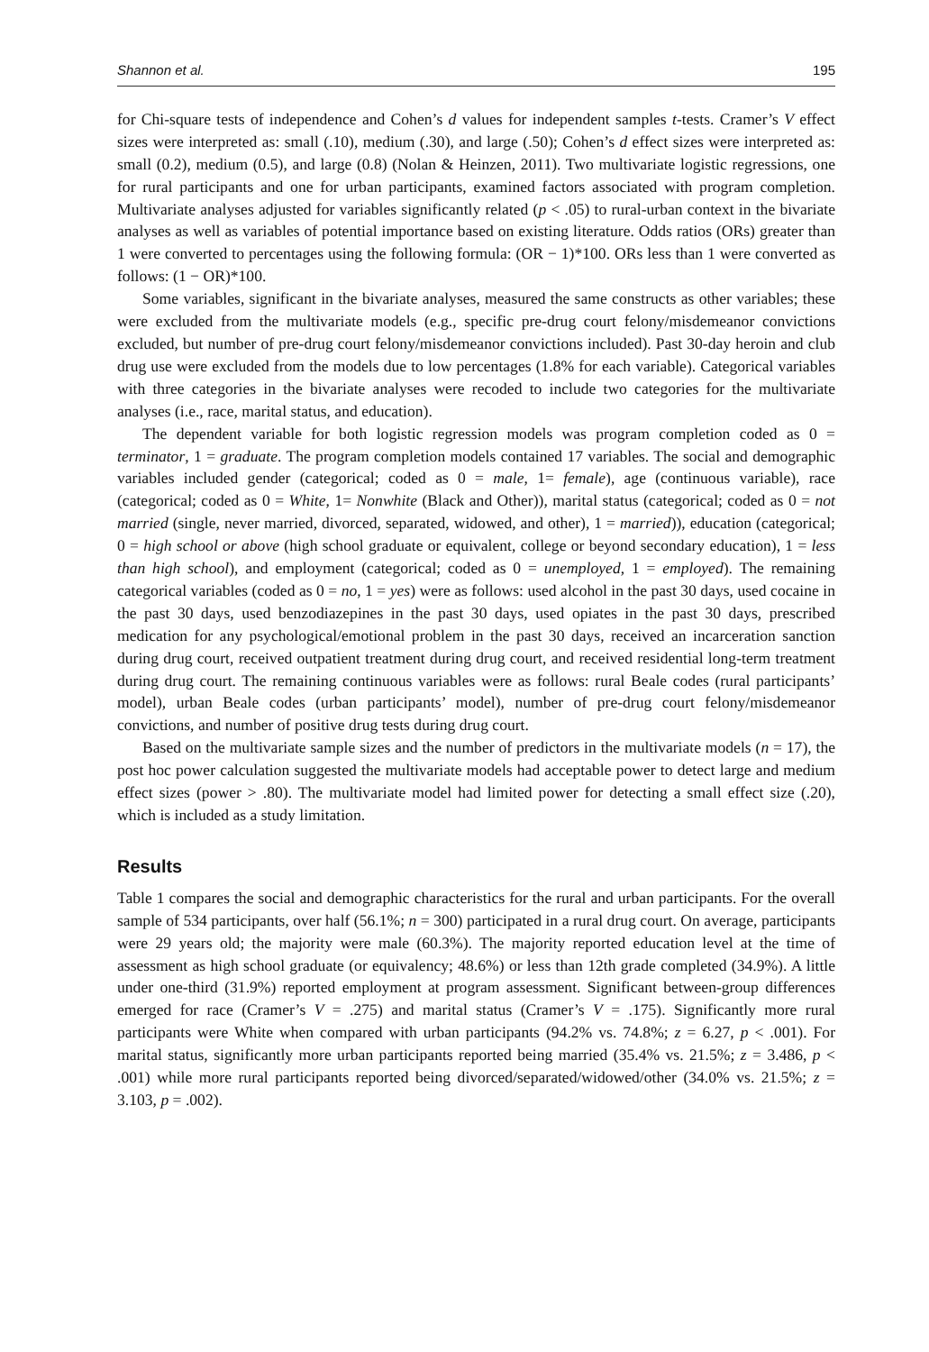Shannon et al. 195
for Chi-square tests of independence and Cohen’s d values for independent samples t-tests. Cramer’s V effect sizes were interpreted as: small (.10), medium (.30), and large (.50); Cohen’s d effect sizes were interpreted as: small (0.2), medium (0.5), and large (0.8) (Nolan & Heinzen, 2011). Two multivariate logistic regressions, one for rural participants and one for urban participants, examined factors associated with program completion. Multivariate analyses adjusted for variables significantly related (p < .05) to rural-urban context in the bivariate analyses as well as variables of potential importance based on existing literature. Odds ratios (ORs) greater than 1 were converted to percentages using the following formula: (OR − 1)*100. ORs less than 1 were converted as follows: (1 − OR)*100.
Some variables, significant in the bivariate analyses, measured the same constructs as other variables; these were excluded from the multivariate models (e.g., specific pre-drug court felony/misdemeanor convictions excluded, but number of pre-drug court felony/misdemeanor convictions included). Past 30-day heroin and club drug use were excluded from the models due to low percentages (1.8% for each variable). Categorical variables with three categories in the bivariate analyses were recoded to include two categories for the multivariate analyses (i.e., race, marital status, and education).
The dependent variable for both logistic regression models was program completion coded as 0 = terminator, 1 = graduate. The program completion models contained 17 variables. The social and demographic variables included gender (categorical; coded as 0 = male, 1= female), age (continuous variable), race (categorical; coded as 0 = White, 1= Nonwhite (Black and Other)), marital status (categorical; coded as 0 = not married (single, never married, divorced, separated, widowed, and other), 1 = married)), education (categorical; 0 = high school or above (high school graduate or equivalent, college or beyond secondary education), 1 = less than high school), and employment (categorical; coded as 0 = unemployed, 1 = employed). The remaining categorical variables (coded as 0 = no, 1 = yes) were as follows: used alcohol in the past 30 days, used cocaine in the past 30 days, used benzodiazepines in the past 30 days, used opiates in the past 30 days, prescribed medication for any psychological/emotional problem in the past 30 days, received an incarceration sanction during drug court, received outpatient treatment during drug court, and received residential long-term treatment during drug court. The remaining continuous variables were as follows: rural Beale codes (rural participants’ model), urban Beale codes (urban participants’ model), number of pre-drug court felony/misdemeanor convictions, and number of positive drug tests during drug court.
Based on the multivariate sample sizes and the number of predictors in the multivariate models (n = 17), the post hoc power calculation suggested the multivariate models had acceptable power to detect large and medium effect sizes (power > .80). The multivariate model had limited power for detecting a small effect size (.20), which is included as a study limitation.
Results
Table 1 compares the social and demographic characteristics for the rural and urban participants. For the overall sample of 534 participants, over half (56.1%; n = 300) participated in a rural drug court. On average, participants were 29 years old; the majority were male (60.3%). The majority reported education level at the time of assessment as high school graduate (or equivalency; 48.6%) or less than 12th grade completed (34.9%). A little under one-third (31.9%) reported employment at program assessment. Significant between-group differences emerged for race (Cramer’s V = .275) and marital status (Cramer’s V = .175). Significantly more rural participants were White when compared with urban participants (94.2% vs. 74.8%; z = 6.27, p < .001). For marital status, significantly more urban participants reported being married (35.4% vs. 21.5%; z = 3.486, p < .001) while more rural participants reported being divorced/separated/widowed/other (34.0% vs. 21.5%; z = 3.103, p = .002).